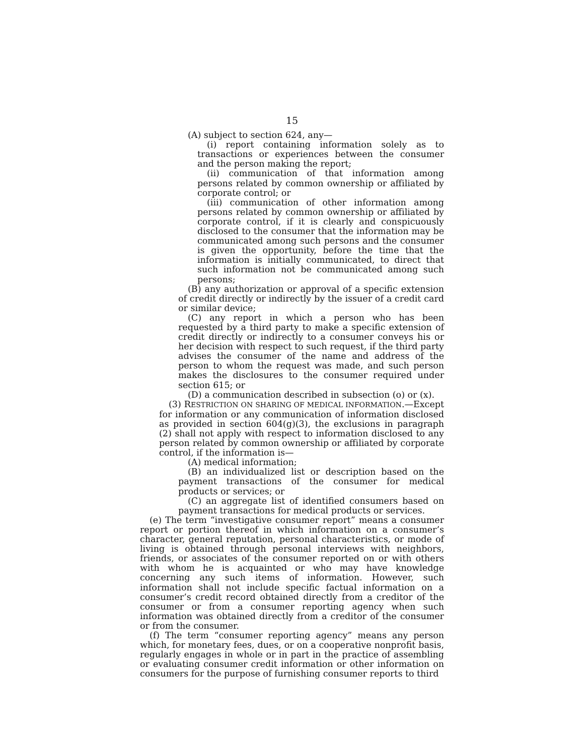15
(A) subject to section 624, any—
(i) report containing information solely as to transactions or experiences between the consumer and the person making the report;
(ii) communication of that information among persons related by common ownership or affiliated by corporate control; or
(iii) communication of other information among persons related by common ownership or affiliated by corporate control, if it is clearly and conspicuously disclosed to the consumer that the information may be communicated among such persons and the consumer is given the opportunity, before the time that the information is initially communicated, to direct that such information not be communicated among such persons;
(B) any authorization or approval of a specific extension of credit directly or indirectly by the issuer of a credit card or similar device;
(C) any report in which a person who has been requested by a third party to make a specific extension of credit directly or indirectly to a consumer conveys his or her decision with respect to such request, if the third party advises the consumer of the name and address of the person to whom the request was made, and such person makes the disclosures to the consumer required under section 615; or
(D) a communication described in subsection (o) or (x).
(3) RESTRICTION ON SHARING OF MEDICAL INFORMATION.—Except for information or any communication of information disclosed as provided in section 604(g)(3), the exclusions in paragraph (2) shall not apply with respect to information disclosed to any person related by common ownership or affiliated by corporate control, if the information is—
(A) medical information;
(B) an individualized list or description based on the payment transactions of the consumer for medical products or services; or
(C) an aggregate list of identified consumers based on payment transactions for medical products or services.
(e) The term “investigative consumer report” means a consumer report or portion thereof in which information on a consumer’s character, general reputation, personal characteristics, or mode of living is obtained through personal interviews with neighbors, friends, or associates of the consumer reported on or with others with whom he is acquainted or who may have knowledge concerning any such items of information. However, such information shall not include specific factual information on a consumer’s credit record obtained directly from a creditor of the consumer or from a consumer reporting agency when such information was obtained directly from a creditor of the consumer or from the consumer.
(f) The term “consumer reporting agency” means any person which, for monetary fees, dues, or on a cooperative nonprofit basis, regularly engages in whole or in part in the practice of assembling or evaluating consumer credit information or other information on consumers for the purpose of furnishing consumer reports to third